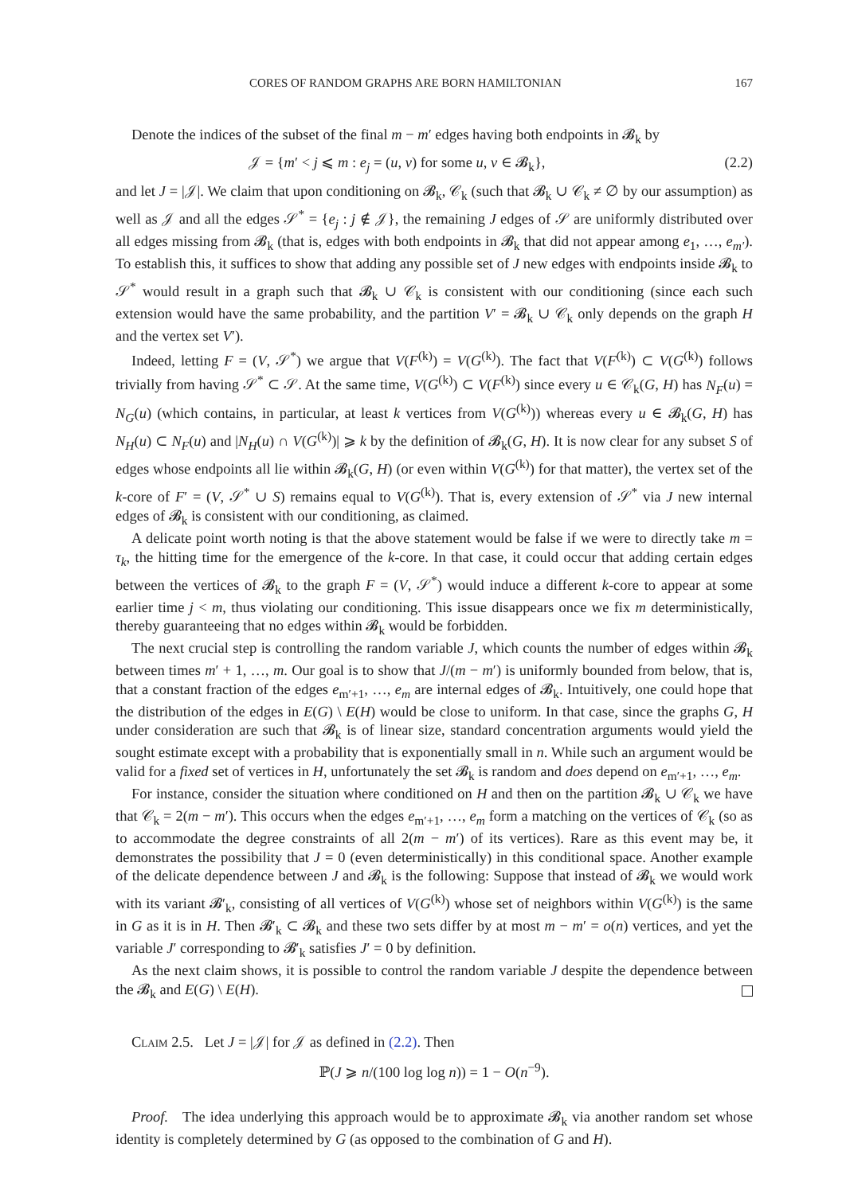CORES OF RANDOM GRAPHS ARE BORN HAMILTONIAN 167
Denote the indices of the subset of the final m − m′ edges having both endpoints in 𝓑<sub>k</sub> by
𝒥 = {m′ < j ⩽ m : e<sub>j</sub> = (u, v) for some u, v ∈ 𝓑<sub>k</sub>}, (2.2)
and let J = |𝒥|. We claim that upon conditioning on 𝓑<sub>k</sub>, 𝒞<sub>k</sub> (such that 𝓑<sub>k</sub> ∪ 𝒞<sub>k</sub> ≠ ∅ by our assumption) as well as 𝒥 and all the edges 𝒮<sup>*</sup> = {e<sub>j</sub> : j ∉ 𝒥}, the remaining J edges of 𝒮 are uniformly distributed over all edges missing from 𝓑<sub>k</sub> (that is, edges with both endpoints in 𝓑<sub>k</sub> that did not appear among e<sub>1</sub>, …, e<sub>m′</sub>). To establish this, it suffices to show that adding any possible set of J new edges with endpoints inside 𝓑<sub>k</sub> to 𝒮<sup>*</sup> would result in a graph such that 𝓑<sub>k</sub> ∪ 𝒞<sub>k</sub> is consistent with our conditioning (since each such extension would have the same probability, and the partition V′ = 𝓑<sub>k</sub> ∪ 𝒞<sub>k</sub> only depends on the graph H and the vertex set V′).
Indeed, letting F = (V, 𝒮<sup>*</sup>) we argue that V(F<sup>(k)</sup>) = V(G<sup>(k)</sup>). The fact that V(F<sup>(k)</sup>) ⊂ V(G<sup>(k)</sup>) follows trivially from having 𝒮<sup>*</sup> ⊂ 𝒮. At the same time, V(G<sup>(k)</sup>) ⊂ V(F<sup>(k)</sup>) since every u ∈ 𝒞<sub>k</sub>(G, H) has N<sub>F</sub>(u) = N<sub>G</sub>(u) (which contains, in particular, at least k vertices from V(G<sup>(k)</sup>)) whereas every u ∈ 𝓑<sub>k</sub>(G, H) has N<sub>H</sub>(u) ⊂ N<sub>F</sub>(u) and |N<sub>H</sub>(u) ∩ V(G<sup>(k)</sup>)| ⩾ k by the definition of 𝓑<sub>k</sub>(G, H). It is now clear for any subset S of edges whose endpoints all lie within 𝓑<sub>k</sub>(G, H) (or even within V(G<sup>(k)</sup>) for that matter), the vertex set of the k-core of F′ = (V, 𝒮<sup>*</sup> ∪ S) remains equal to V(G<sup>(k)</sup>). That is, every extension of 𝒮<sup>*</sup> via J new internal edges of 𝓑<sub>k</sub> is consistent with our conditioning, as claimed.
A delicate point worth noting is that the above statement would be false if we were to directly take m = τ<sub>k</sub>, the hitting time for the emergence of the k-core. In that case, it could occur that adding certain edges between the vertices of 𝓑<sub>k</sub> to the graph F = (V, 𝒮<sup>*</sup>) would induce a different k-core to appear at some earlier time j < m, thus violating our conditioning. This issue disappears once we fix m deterministically, thereby guaranteeing that no edges within 𝓑<sub>k</sub> would be forbidden.
The next crucial step is controlling the random variable J, which counts the number of edges within 𝓑<sub>k</sub> between times m′ + 1, …, m. Our goal is to show that J/(m − m′) is uniformly bounded from below, that is, that a constant fraction of the edges e<sub>m′+1</sub>, …, e<sub>m</sub> are internal edges of 𝓑<sub>k</sub>. Intuitively, one could hope that the distribution of the edges in E(G) \ E(H) would be close to uniform. In that case, since the graphs G, H under consideration are such that 𝓑<sub>k</sub> is of linear size, standard concentration arguments would yield the sought estimate except with a probability that is exponentially small in n. While such an argument would be valid for a fixed set of vertices in H, unfortunately the set 𝓑<sub>k</sub> is random and does depend on e<sub>m′+1</sub>, …, e<sub>m</sub>.
For instance, consider the situation where conditioned on H and then on the partition 𝓑<sub>k</sub> ∪ 𝒞<sub>k</sub> we have that 𝒞<sub>k</sub> = 2(m − m′). This occurs when the edges e<sub>m′+1</sub>, …, e<sub>m</sub> form a matching on the vertices of 𝒞<sub>k</sub> (so as to accommodate the degree constraints of all 2(m − m′) of its vertices). Rare as this event may be, it demonstrates the possibility that J = 0 (even deterministically) in this conditional space. Another example of the delicate dependence between J and 𝓑<sub>k</sub> is the following: Suppose that instead of 𝓑<sub>k</sub> we would work with its variant 𝓑′<sub>k</sub>, consisting of all vertices of V(G<sup>(k)</sup>) whose set of neighbors within V(G<sup>(k)</sup>) is the same in G as it is in H. Then 𝓑′<sub>k</sub> ⊂ 𝓑<sub>k</sub> and these two sets differ by at most m − m′ = o(n) vertices, and yet the variable J′ corresponding to 𝓑′<sub>k</sub> satisfies J′ = 0 by definition.
As the next claim shows, it is possible to control the random variable J despite the dependence between the 𝓑<sub>k</sub> and E(G) \ E(H).
Claim 2.5. Let J = |𝒥| for 𝒥 as defined in (2.2). Then
ℙ(J ⩾ n/(100 log log n)) = 1 − O(n<sup>−9</sup>).
Proof. The idea underlying this approach would be to approximate 𝓑<sub>k</sub> via another random set whose identity is completely determined by G (as opposed to the combination of G and H).